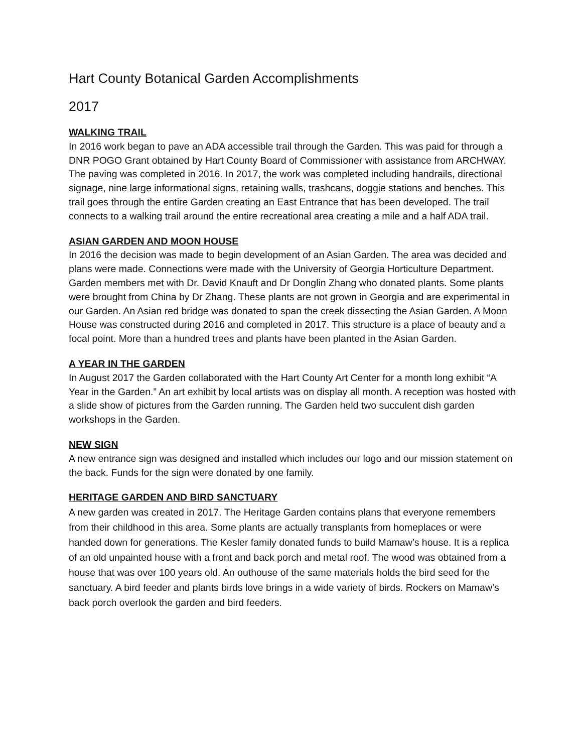Hart County Botanical Garden Accomplishments
2017
WALKING TRAIL
In 2016 work began to pave an ADA accessible trail through the Garden. This was paid for through a DNR POGO Grant obtained by Hart County Board of Commissioner with assistance from ARCHWAY. The paving was completed in 2016. In 2017, the work was completed including handrails, directional signage, nine large informational signs, retaining walls, trashcans, doggie stations and benches. This trail goes through the entire Garden creating an East Entrance that has been developed. The trail connects to a walking trail around the entire recreational area creating a mile and a half ADA trail.
ASIAN GARDEN AND MOON HOUSE
In 2016 the decision was made to begin development of an Asian Garden. The area was decided and plans were made. Connections were made with the University of Georgia Horticulture Department. Garden members met with Dr. David Knauft and Dr Donglin Zhang who donated plants. Some plants were brought from China by Dr Zhang. These plants are not grown in Georgia and are experimental in our Garden. An Asian red bridge was donated to span the creek dissecting the Asian Garden. A Moon House was constructed during 2016 and completed in 2017. This structure is a place of beauty and a focal point. More than a hundred trees and plants have been planted in the Asian Garden.
A YEAR IN THE GARDEN
In August 2017 the Garden collaborated with the Hart County Art Center for a month long exhibit “A Year in the Garden.” An art exhibit by local artists was on display all month. A reception was hosted with a slide show of pictures from the Garden running. The Garden held two succulent dish garden workshops in the Garden.
NEW SIGN
A new entrance sign was designed and installed which includes our logo and our mission statement on the back. Funds for the sign were donated by one family.
HERITAGE GARDEN AND BIRD SANCTUARY
A new garden was created in 2017. The Heritage Garden contains plans that everyone remembers from their childhood in this area. Some plants are actually transplants from homeplaces or were handed down for generations. The Kesler family donated funds to build Mamaw’s house. It is a replica of an old unpainted house with a front and back porch and metal roof. The wood was obtained from a house that was over 100 years old. An outhouse of the same materials holds the bird seed for the sanctuary. A bird feeder and plants birds love brings in a wide variety of birds. Rockers on Mamaw’s back porch overlook the garden and bird feeders.